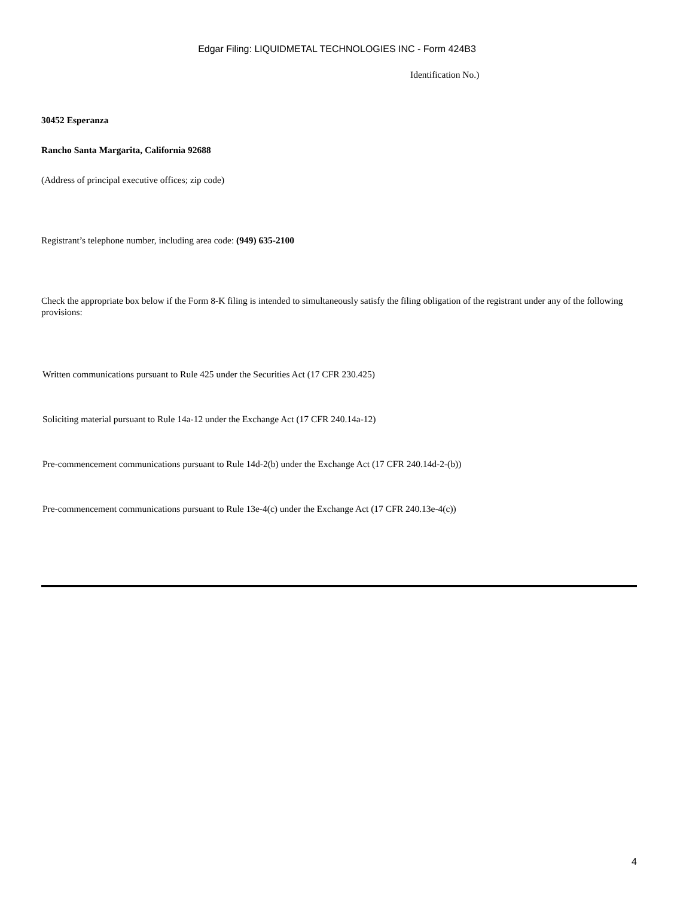Edgar Filing: LIQUIDMETAL TECHNOLOGIES INC - Form 424B3
Identification No.)
30452 Esperanza
Rancho Santa Margarita, California 92688
(Address of principal executive offices; zip code)
Registrant’s telephone number, including area code: (949) 635-2100
Check the appropriate box below if the Form 8-K filing is intended to simultaneously satisfy the filing obligation of the registrant under any of the following provisions:
Written communications pursuant to Rule 425 under the Securities Act (17 CFR 230.425)
Soliciting material pursuant to Rule 14a-12 under the Exchange Act (17 CFR 240.14a-12)
Pre-commencement communications pursuant to Rule 14d-2(b) under the Exchange Act (17 CFR 240.14d-2-(b))
Pre-commencement communications pursuant to Rule 13e-4(c) under the Exchange Act (17 CFR 240.13e-4(c))
4